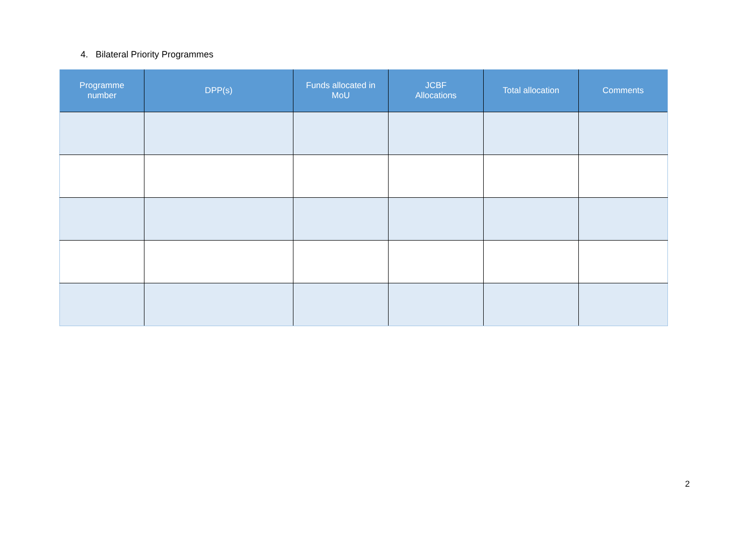4. Bilateral Priority Programmes
| Programme number | DPP(s) | Funds allocated in MoU | JCBF Allocations | Total allocation | Comments |
| --- | --- | --- | --- | --- | --- |
2